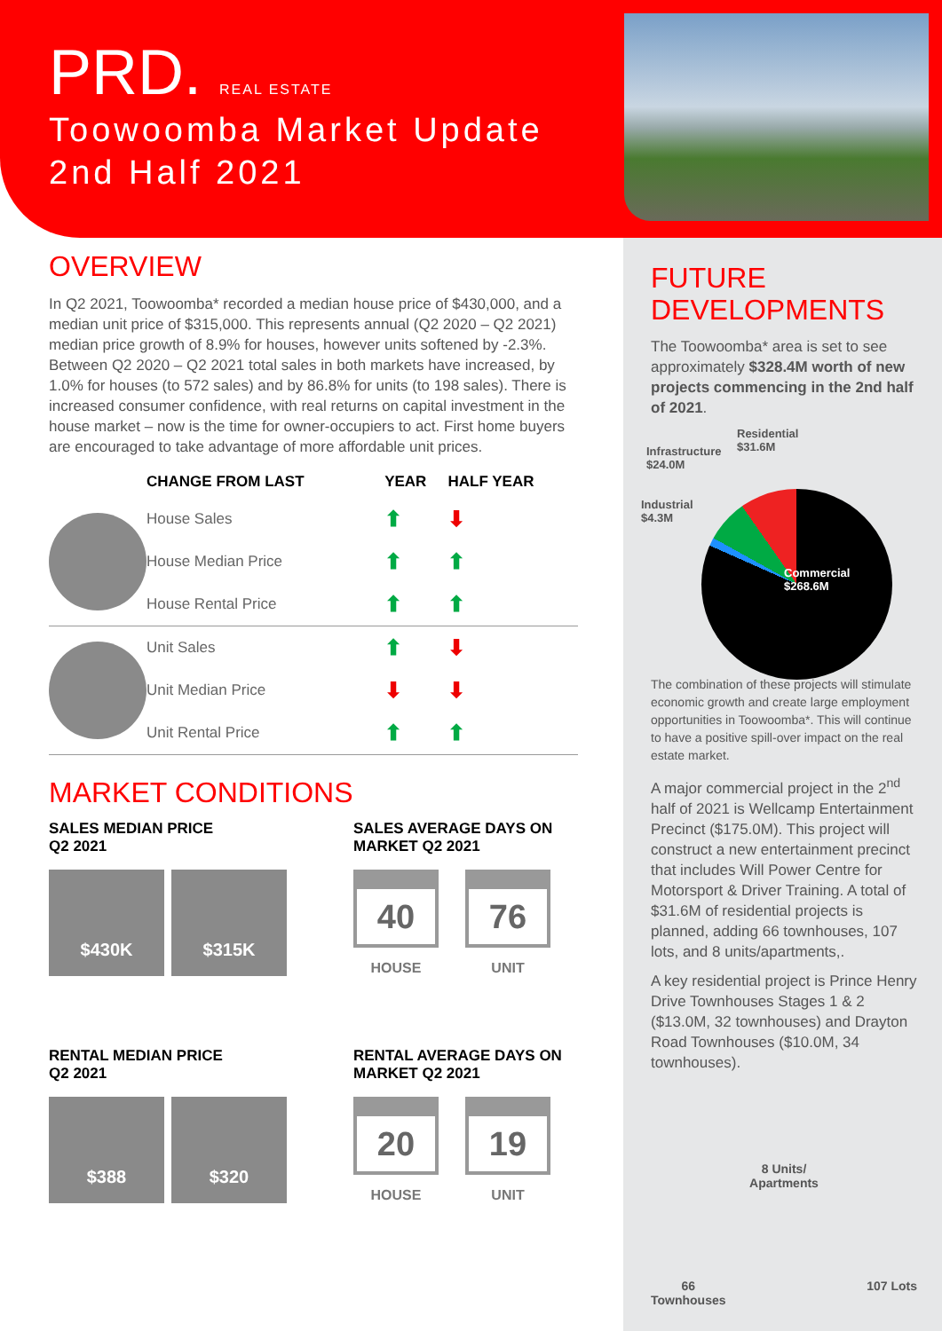PRD. REAL ESTATE
Toowoomba Market Update
2nd Half 2021
OVERVIEW
In Q2 2021, Toowoomba* recorded a median house price of $430,000, and a median unit price of $315,000. This represents annual (Q2 2020 – Q2 2021) median price growth of 8.9% for houses, however units softened by -2.3%. Between Q2 2020 – Q2 2021 total sales in both markets have increased, by 1.0% for houses (to 572 sales) and by 86.8% for units (to 198 sales). There is increased consumer confidence, with real returns on capital investment in the house market – now is the time for owner-occupiers to act. First home buyers are encouraged to take advantage of more affordable unit prices.
| | CHANGE FROM LAST | YEAR | HALF YEAR |
| --- | --- | --- | --- |
| | House Sales | ⬆ | ⬇ |
| | House Median Price | ⬆ | ⬆ |
| | House Rental Price | ⬆ | ⬆ |
| | Unit Sales | ⬆ | ⬇ |
| | Unit Median Price | ⬇ | ⬇ |
| | Unit Rental Price | ⬆ | ⬆ |
MARKET CONDITIONS
SALES MEDIAN PRICE
Q2 2021
$430K $315K
SALES AVERAGE DAYS ON MARKET Q2 2021
40 HOUSE
76 UNIT
RENTAL MEDIAN PRICE
Q2 2021
$388 $320
RENTAL AVERAGE DAYS ON MARKET Q2 2021
20 HOUSE
19 UNIT
FUTURE DEVELOPMENTS
The Toowoomba* area is set to see approximately $328.4M worth of new projects commencing in the 2nd half of 2021.
Infrastructure
$24.0M
Residential
$31.6M
Industrial
$4.3M
Commercial
$268.6M
The combination of these projects will stimulate economic growth and create large employment opportunities in Toowoomba*. This will continue to have a positive spill-over impact on the real estate market.
A major commercial project in the 2<sup>nd</sup> half of 2021 is Wellcamp Entertainment Precinct ($175.0M). This project will construct a new entertainment precinct that includes Will Power Centre for Motorsport & Driver Training. A total of $31.6M of residential projects is planned, adding 66 townhouses, 107 lots, and 8 units/apartments,.
A key residential project is Prince Henry Drive Townhouses Stages 1 & 2 ($13.0M, 32 townhouses) and Drayton Road Townhouses ($10.0M, 34 townhouses).
8 Units/
Apartments
66
Townhouses
107 Lots